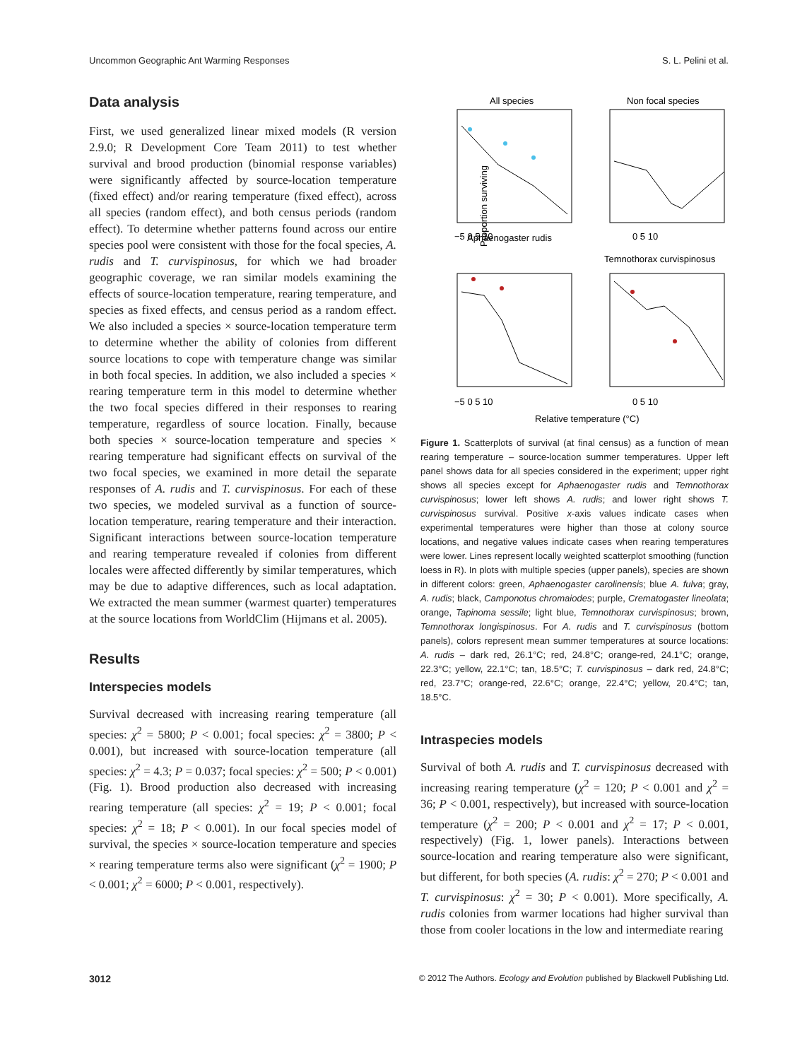Uncommon Geographic Ant Warming Responses S. L. Pelini et al.
Data analysis
First, we used generalized linear mixed models (R version 2.9.0; R Development Core Team 2011) to test whether survival and brood production (binomial response variables) were significantly affected by source-location temperature (fixed effect) and/or rearing temperature (fixed effect), across all species (random effect), and both census periods (random effect). To determine whether patterns found across our entire species pool were consistent with those for the focal species, A. rudis and T. curvispinosus, for which we had broader geographic coverage, we ran similar models examining the effects of source-location temperature, rearing temperature, and species as fixed effects, and census period as a random effect. We also included a species × source-location temperature term to determine whether the ability of colonies from different source locations to cope with temperature change was similar in both focal species. In addition, we also included a species × rearing temperature term in this model to determine whether the two focal species differed in their responses to rearing temperature, regardless of source location. Finally, because both species × source-location temperature and species × rearing temperature had significant effects on survival of the two focal species, we examined in more detail the separate responses of A. rudis and T. curvispinosus. For each of these two species, we modeled survival as a function of source-location temperature, rearing temperature and their interaction. Significant interactions between source-location temperature and rearing temperature revealed if colonies from different locales were affected differently by similar temperatures, which may be due to adaptive differences, such as local adaptation. We extracted the mean summer (warmest quarter) temperatures at the source locations from WorldClim (Hijmans et al. 2005).
Results
Interspecies models
Survival decreased with increasing rearing temperature (all species: χ<sup>2</sup> = 5800; P < 0.001; focal species: χ<sup>2</sup> = 3800; P < 0.001), but increased with source-location temperature (all species: χ<sup>2</sup> = 4.3; P = 0.037; focal species: χ<sup>2</sup> = 500; P < 0.001) (Fig. 1). Brood production also decreased with increasing rearing temperature (all species: χ<sup>2</sup> = 19; P < 0.001; focal species: χ<sup>2</sup> = 18; P < 0.001). In our focal species model of survival, the species × source-location temperature and species × rearing temperature terms also were significant (χ<sup>2</sup> = 1900; P < 0.001; χ<sup>2</sup> = 6000; P < 0.001, respectively).
All species
Non focal species
Aphaenogaster rudis
Temnothorax curvispinosus
Proportion surviving
−5 0 5 10
−5 0 5 10
0 5 10
0 5 10
Relative temperature (°C)
Figure 1. Scatterplots of survival (at final census) as a function of mean rearing temperature – source-location summer temperatures. Upper left panel shows data for all species considered in the experiment; upper right shows all species except for Aphaenogaster rudis and Temnothorax curvispinosus; lower left shows A. rudis; and lower right shows T. curvispinosus survival. Positive x-axis values indicate cases when experimental temperatures were higher than those at colony source locations, and negative values indicate cases when rearing temperatures were lower. Lines represent locally weighted scatterplot smoothing (function loess in R). In plots with multiple species (upper panels), species are shown in different colors: green, Aphaenogaster carolinensis; blue A. fulva; gray, A. rudis; black, Camponotus chromaiodes; purple, Crematogaster lineolata; orange, Tapinoma sessile; light blue, Temnothorax curvispinosus; brown, Temnothorax longispinosus. For A. rudis and T. curvispinosus (bottom panels), colors represent mean summer temperatures at source locations: A. rudis – dark red, 26.1°C; red, 24.8°C; orange-red, 24.1°C; orange, 22.3°C; yellow, 22.1°C; tan, 18.5°C; T. curvispinosus – dark red, 24.8°C; red, 23.7°C; orange-red, 22.6°C; orange, 22.4°C; yellow, 20.4°C; tan, 18.5°C.
Intraspecies models
Survival of both A. rudis and T. curvispinosus decreased with increasing rearing temperature (χ<sup>2</sup> = 120; P < 0.001 and χ<sup>2</sup> = 36; P < 0.001, respectively), but increased with source-location temperature (χ<sup>2</sup> = 200; P < 0.001 and χ<sup>2</sup> = 17; P < 0.001, respectively) (Fig. 1, lower panels). Interactions between source-location and rearing temperature also were significant, but different, for both species (A. rudis: χ<sup>2</sup> = 270; P < 0.001 and T. curvispinosus: χ<sup>2</sup> = 30; P < 0.001). More specifically, A. rudis colonies from warmer locations had higher survival than those from cooler locations in the low and intermediate rearing
3012 © 2012 The Authors. Ecology and Evolution published by Blackwell Publishing Ltd.